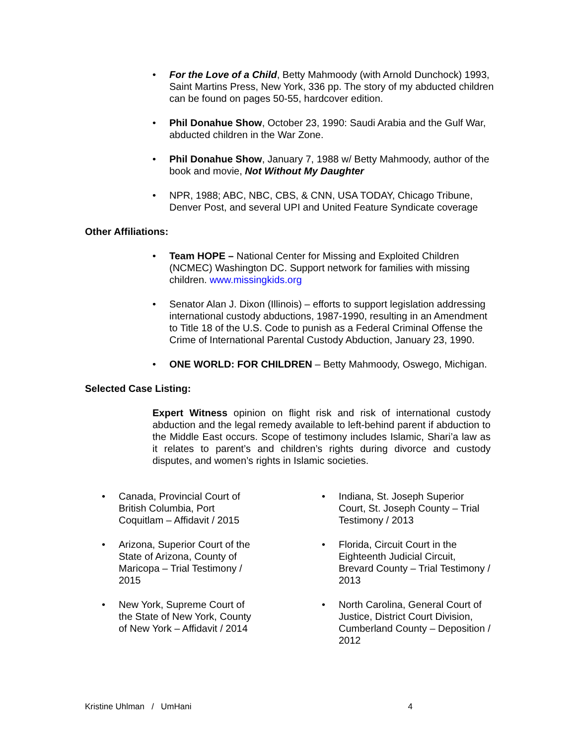• For the Love of a Child, Betty Mahmoody (with Arnold Dunchock) 1993, Saint Martins Press, New York, 336 pp. The story of my abducted children can be found on pages 50-55, hardcover edition.
• Phil Donahue Show, October 23, 1990: Saudi Arabia and the Gulf War, abducted children in the War Zone.
• Phil Donahue Show, January 7, 1988 w/ Betty Mahmoody, author of the book and movie, Not Without My Daughter
• NPR, 1988; ABC, NBC, CBS, & CNN, USA TODAY, Chicago Tribune, Denver Post, and several UPI and United Feature Syndicate coverage
Other Affiliations:
• Team HOPE – National Center for Missing and Exploited Children (NCMEC) Washington DC. Support network for families with missing children. www.missingkids.org
• Senator Alan J. Dixon (Illinois) – efforts to support legislation addressing international custody abductions, 1987-1990, resulting in an Amendment to Title 18 of the U.S. Code to punish as a Federal Criminal Offense the Crime of International Parental Custody Abduction, January 23, 1990.
• ONE WORLD: FOR CHILDREN – Betty Mahmoody, Oswego, Michigan.
Selected Case Listing:
Expert Witness opinion on flight risk and risk of international custody abduction and the legal remedy available to left-behind parent if abduction to the Middle East occurs. Scope of testimony includes Islamic, Shari’a law as it relates to parent’s and children’s rights during divorce and custody disputes, and women’s rights in Islamic societies.
• Canada, Provincial Court of British Columbia, Port Coquitlam – Affidavit / 2015
• Arizona, Superior Court of the State of Arizona, County of Maricopa – Trial Testimony / 2015
• New York, Supreme Court of the State of New York, County of New York – Affidavit / 2014
• Indiana, St. Joseph Superior Court, St. Joseph County – Trial Testimony / 2013
• Florida, Circuit Court in the Eighteenth Judicial Circuit, Brevard County – Trial Testimony / 2013
• North Carolina, General Court of Justice, District Court Division, Cumberland County – Deposition / 2012
Kristine Uhlman / UmHani 4